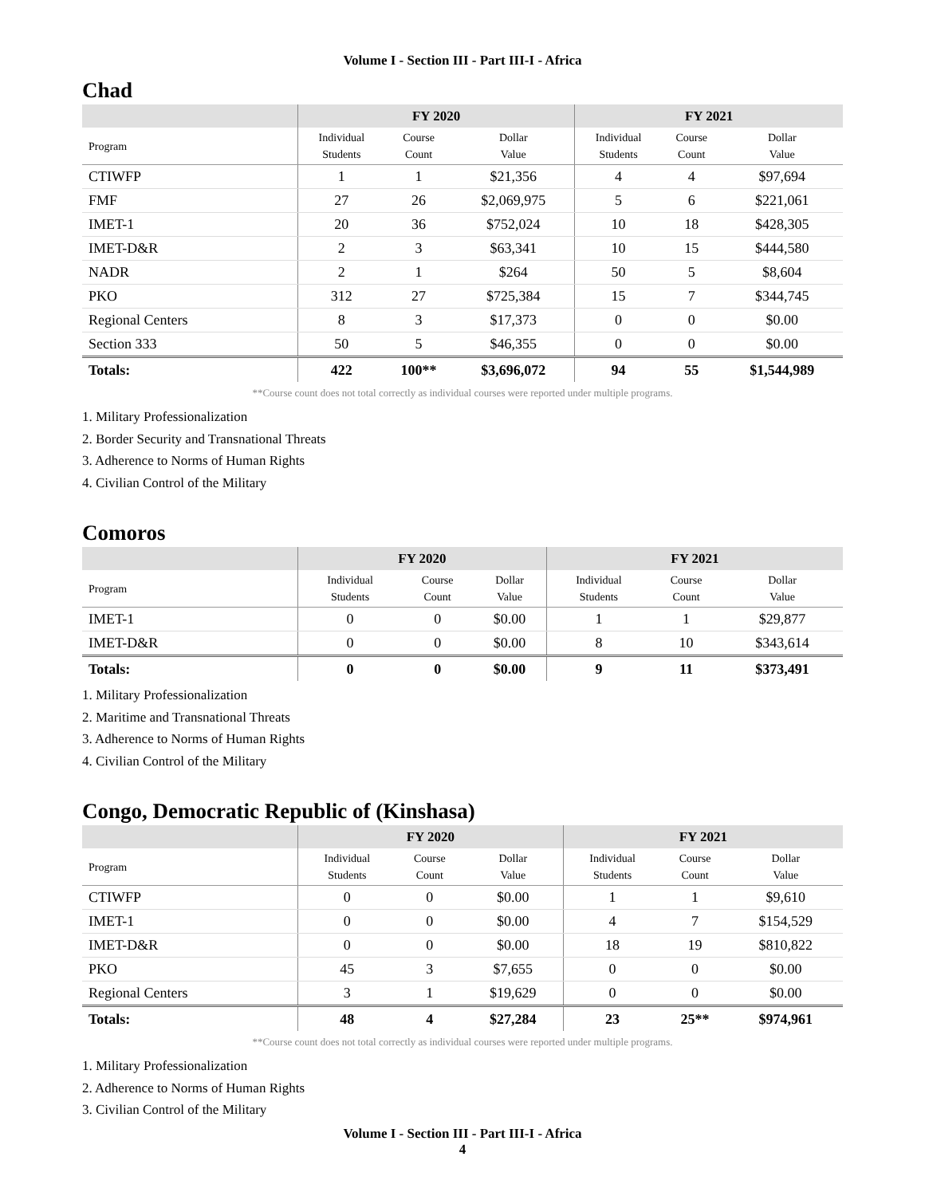Volume I - Section III - Part III-I - Africa
Chad
| | FY 2020 | | | FY 2021 | | |
| --- | --- | --- | --- | --- | --- | --- |
| Program | Individual Students | Course Count | Dollar Value | Individual Students | Course Count | Dollar Value |
| CTIWFP | 1 | 1 | $21,356 | 4 | 4 | $97,694 |
| FMF | 27 | 26 | $2,069,975 | 5 | 6 | $221,061 |
| IMET-1 | 20 | 36 | $752,024 | 10 | 18 | $428,305 |
| IMET-D&R | 2 | 3 | $63,341 | 10 | 15 | $444,580 |
| NADR | 2 | 1 | $264 | 50 | 5 | $8,604 |
| PKO | 312 | 27 | $725,384 | 15 | 7 | $344,745 |
| Regional Centers | 8 | 3 | $17,373 | 0 | 0 | $0.00 |
| Section 333 | 50 | 5 | $46,355 | 0 | 0 | $0.00 |
| Totals: | 422 | 100** | $3,696,072 | 94 | 55 | $1,544,989 |
**Course count does not total correctly as individual courses were reported under multiple programs.
1. Military Professionalization
2. Border Security and Transnational Threats
3. Adherence to Norms of Human Rights
4. Civilian Control of the Military
Comoros
| | FY 2020 | | | FY 2021 | | |
| --- | --- | --- | --- | --- | --- | --- |
| Program | Individual Students | Course Count | Dollar Value | Individual Students | Course Count | Dollar Value |
| IMET-1 | 0 | 0 | $0.00 | 1 | 1 | $29,877 |
| IMET-D&R | 0 | 0 | $0.00 | 8 | 10 | $343,614 |
| Totals: | 0 | 0 | $0.00 | 9 | 11 | $373,491 |
1. Military Professionalization
2. Maritime and Transnational Threats
3. Adherence to Norms of Human Rights
4. Civilian Control of the Military
Congo, Democratic Republic of (Kinshasa)
| | FY 2020 | | | FY 2021 | | |
| --- | --- | --- | --- | --- | --- | --- |
| Program | Individual Students | Course Count | Dollar Value | Individual Students | Course Count | Dollar Value |
| CTIWFP | 0 | 0 | $0.00 | 1 | 1 | $9,610 |
| IMET-1 | 0 | 0 | $0.00 | 4 | 7 | $154,529 |
| IMET-D&R | 0 | 0 | $0.00 | 18 | 19 | $810,822 |
| PKO | 45 | 3 | $7,655 | 0 | 0 | $0.00 |
| Regional Centers | 3 | 1 | $19,629 | 0 | 0 | $0.00 |
| Totals: | 48 | 4 | $27,284 | 23 | 25** | $974,961 |
**Course count does not total correctly as individual courses were reported under multiple programs.
1. Military Professionalization
2. Adherence to Norms of Human Rights
3. Civilian Control of the Military
Volume I - Section III - Part III-I - Africa
4